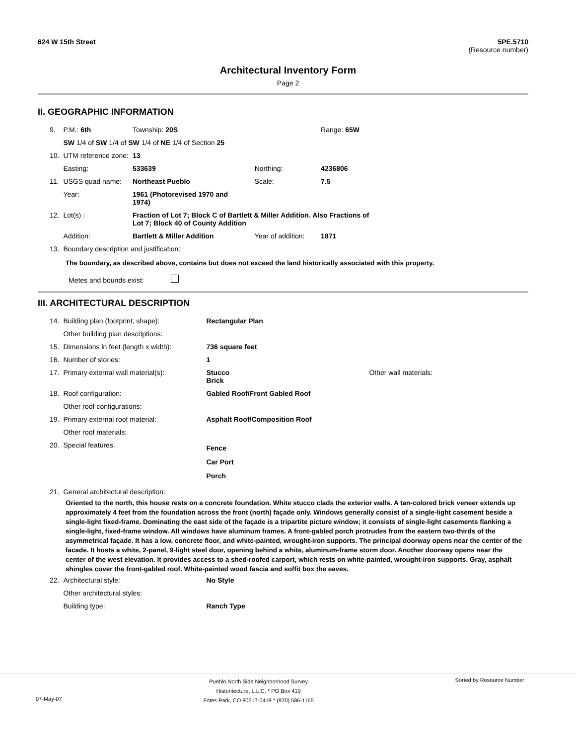624 W 15th Street 5PE.5710
(Resource number)
Architectural Inventory Form
Page 2
II. GEOGRAPHIC INFORMATION
| 9. | P.M.: 6th | Township: 20S | | Range: 65W |
| | SW 1/4 of SW 1/4 of SW 1/4 of NE 1/4 of Section 25 | | | |
| 10. | UTM reference zone: | 13 | | |
| | Easting: | 533639 | Northing: | 4236806 |
| 11. | USGS quad name: | Northeast Pueblo | Scale: | 7.5 |
| | Year: | 1961 (Photorevised 1970 and 1974) | | |
| 12. | Lot(s) : | Fraction of Lot 7; Block C of Bartlett & Miller Addition. Also Fractions of Lot 7; Block 40 of County Addition | | |
| | Addition: | Bartlett & Miller Addition | Year of addition: | 1871 |
| 13. | Boundary description and justification: | | | |
The boundary, as described above, contains but does not exceed the land historically associated with this property.
Metes and bounds exist:
III. ARCHITECTURAL DESCRIPTION
| 14. | Building plan (footprint, shape): | Rectangular Plan | |
| | Other building plan descriptions: | | |
| 15. | Dimensions in feet (length x width): | 736 square feet | |
| 16. | Number of stories: | 1 | |
| 17. | Primary external wall material(s): | Stucco Brick | Other wall materials: |
| 18. | Roof configuration: | Gabled Roof/Front Gabled Roof | |
| | Other roof configurations: | | |
| 19. | Primary external roof material: | Asphalt Roof/Composition Roof | |
| | Other roof materials: | | |
| 20. | Special features: | Fence Car Port Porch | |
| 21. | General architectural description: | | |
Oriented to the north, this house rests on a concrete foundation. White stucco clads the exterior walls. A tan-colored brick veneer extends up approximately 4 feet from the foundation across the front (north) façade only. Windows generally consist of a single-light casement beside a single-light fixed-frame. Dominating the east side of the façade is a tripartite picture window; it consists of single-light casements flanking a single-light, fixed-frame window. All windows have aluminum frames. A front-gabled porch protrudes from the eastern two-thirds of the asymmetrical façade. It has a low, concrete floor, and white-painted, wrought-iron supports. The principal doorway opens near the center of the facade. It hosts a white, 2-panel, 9-light steel door, opening behind a white, aluminum-frame storm door. Another doorway opens near the center of the west elevation. It provides access to a shed-roofed carport, which rests on white-painted, wrought-iron supports. Gray, asphalt shingles cover the front-gabled roof. White-painted wood fascia and soffit box the eaves.
| 22. | Architectural style: | No Style |
| | Other architectural styles: | |
| | Building type: | Ranch Type |
07-May-07
Pueblo North Side Neighborhood Survey
Historitecture, L.L.C. * PO Box 419
Estes Park, CO 80517-0419 * (970) 586-1165
Sorted by Resource Number